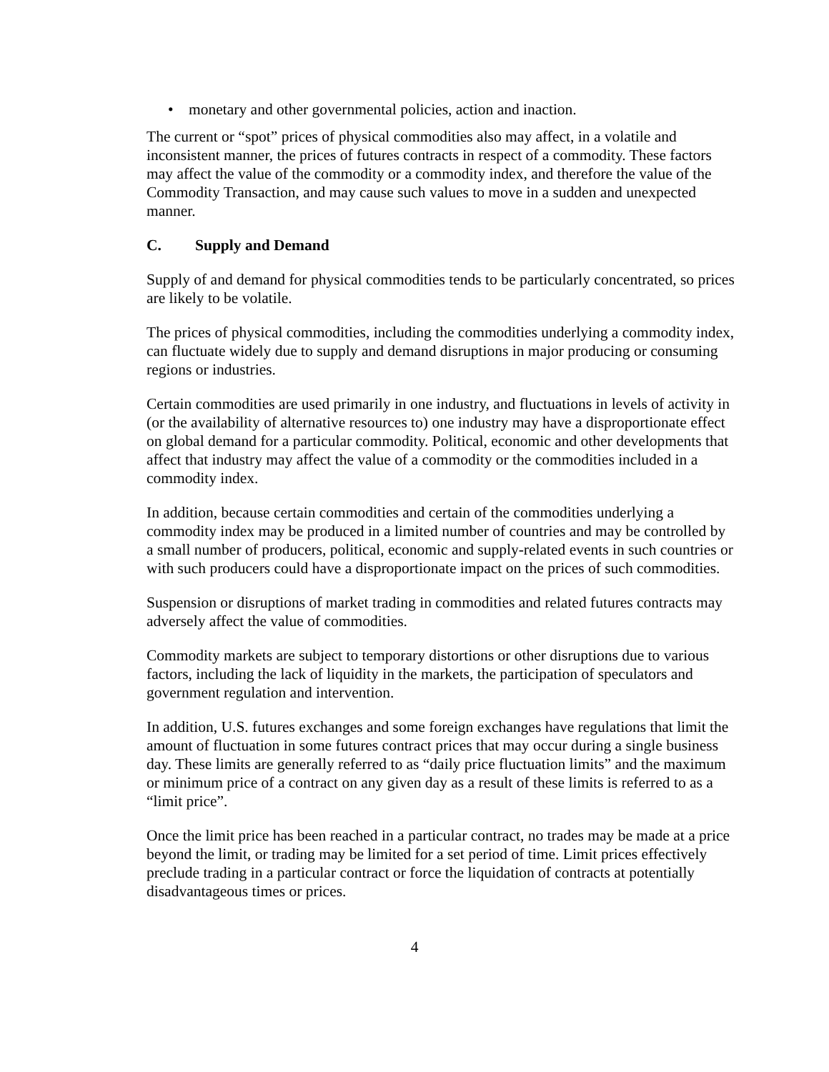• monetary and other governmental policies, action and inaction.
The current or “spot” prices of physical commodities also may affect, in a volatile and inconsistent manner, the prices of futures contracts in respect of a commodity. These factors may affect the value of the commodity or a commodity index, and therefore the value of the Commodity Transaction, and may cause such values to move in a sudden and unexpected manner.
C. Supply and Demand
Supply of and demand for physical commodities tends to be particularly concentrated, so prices are likely to be volatile.
The prices of physical commodities, including the commodities underlying a commodity index, can fluctuate widely due to supply and demand disruptions in major producing or consuming regions or industries.
Certain commodities are used primarily in one industry, and fluctuations in levels of activity in (or the availability of alternative resources to) one industry may have a disproportionate effect on global demand for a particular commodity. Political, economic and other developments that affect that industry may affect the value of a commodity or the commodities included in a commodity index.
In addition, because certain commodities and certain of the commodities underlying a commodity index may be produced in a limited number of countries and may be controlled by a small number of producers, political, economic and supply-related events in such countries or with such producers could have a disproportionate impact on the prices of such commodities.
Suspension or disruptions of market trading in commodities and related futures contracts may adversely affect the value of commodities.
Commodity markets are subject to temporary distortions or other disruptions due to various factors, including the lack of liquidity in the markets, the participation of speculators and government regulation and intervention.
In addition, U.S. futures exchanges and some foreign exchanges have regulations that limit the amount of fluctuation in some futures contract prices that may occur during a single business day. These limits are generally referred to as “daily price fluctuation limits” and the maximum or minimum price of a contract on any given day as a result of these limits is referred to as a “limit price”.
Once the limit price has been reached in a particular contract, no trades may be made at a price beyond the limit, or trading may be limited for a set period of time. Limit prices effectively preclude trading in a particular contract or force the liquidation of contracts at potentially disadvantageous times or prices.
4